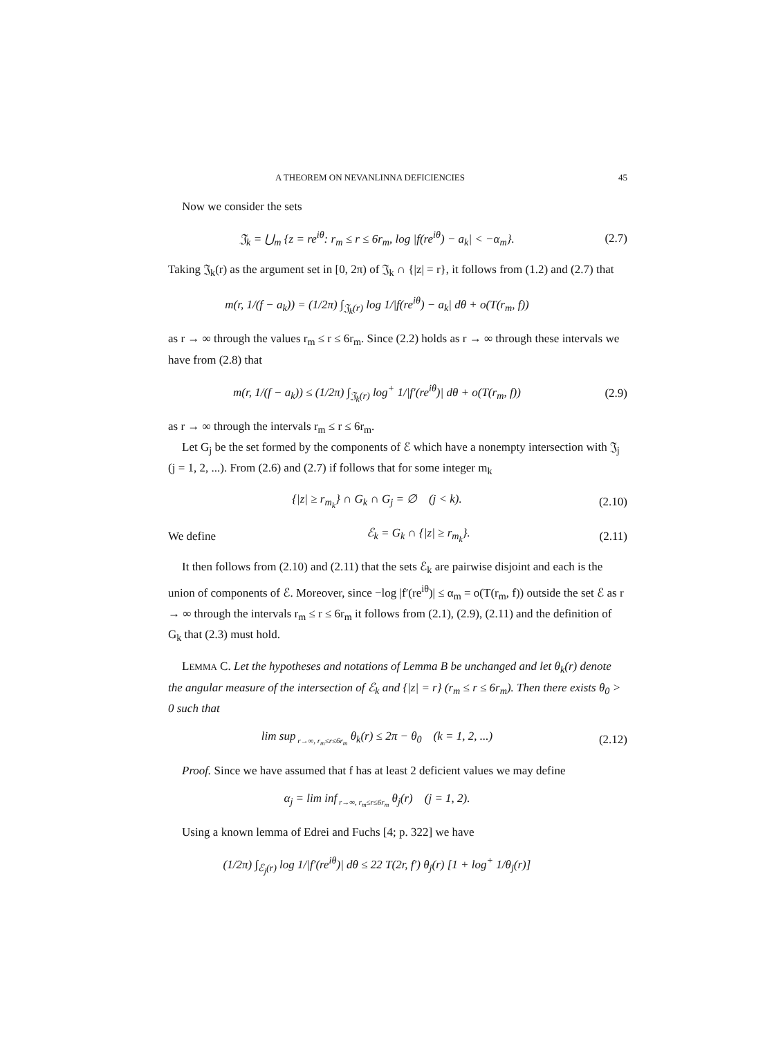A THEOREM ON NEVANLINNA DEFICIENCIES 45
Now we consider the sets
𝔍<sub>k</sub> = ⋃<sub>m</sub> {z = re<sup>iθ</sup>: r<sub>m</sub> ≤ r ≤ 6r<sub>m</sub>, log |f(re<sup>iθ</sup>) − a<sub>k</sub>| < −α<sub>m</sub>}.
(2.7)
Taking 𝔍<sub>k</sub>(r) as the argument set in [0, 2π) of 𝔍<sub>k</sub> ∩ {|z| = r}, it follows from (1.2) and (2.7) that
m(r, 1/(f − a<sub>k</sub>)) = (1/2π) ∫<sub>𝔍<sub>k</sub>(r)</sub> log 1/|f(re<sup>iθ</sup>) − a<sub>k</sub>| dθ + o(T(r<sub>m</sub>, f))
as r → ∞ through the values r<sub>m</sub> ≤ r ≤ 6r<sub>m</sub>. Since (2.2) holds as r → ∞ through these intervals we have from (2.8) that
m(r, 1/(f − a<sub>k</sub>)) ≤ (1/2π) ∫<sub>𝔍<sub>k</sub>(r)</sub> log<sup>+</sup> 1/|f′(re<sup>iθ</sup>)| dθ + o(T(r<sub>m</sub>, f))
(2.9)
as r → ∞ through the intervals r<sub>m</sub> ≤ r ≤ 6r<sub>m</sub>.
Let G<sub>j</sub> be the set formed by the components of ℰ which have a nonempty intersection with 𝔍<sub>j</sub> (j = 1, 2, ...). From (2.6) and (2.7) if follows that for some integer m<sub>k</sub>
{|z| ≥ r<sub>m<sub>k</sub></sub>} ∩ G<sub>k</sub> ∩ G<sub>j</sub> = ∅ (j < k).
(2.10)
We define ℰ<sub>k</sub> = G<sub>k</sub> ∩ {|z| ≥ r<sub>m<sub>k</sub></sub>}.
(2.11)
It then follows from (2.10) and (2.11) that the sets ℰ<sub>k</sub> are pairwise disjoint and each is the union of components of ℰ. Moreover, since −log |f′(re<sup>iθ</sup>)| ≤ α<sub>m</sub> = o(T(r<sub>m</sub>, f)) outside the set ℰ as r → ∞ through the intervals r<sub>m</sub> ≤ r ≤ 6r<sub>m</sub> it follows from (2.1), (2.9), (2.11) and the definition of G<sub>k</sub> that (2.3) must hold.
LEMMA C. Let the hypotheses and notations of Lemma B be unchanged and let θ<sub>k</sub>(r) denote the angular measure of the intersection of ℰ<sub>k</sub> and {|z| = r} (r<sub>m</sub> ≤ r ≤ 6r<sub>m</sub>). Then there exists θ<sub>0</sub> > 0 such that
lim sup<sub>r→∞, r<sub>m</sub>≤r≤6r<sub>m</sub></sub> θ<sub>k</sub>(r) ≤ 2π − θ<sub>0</sub> (k = 1, 2, ...)
(2.12)
Proof. Since we have assumed that f has at least 2 deficient values we may define
α<sub>j</sub> = lim inf<sub>r→∞, r<sub>m</sub>≤r≤6r<sub>m</sub></sub> θ<sub>j</sub>(r) (j = 1, 2).
Using a known lemma of Edrei and Fuchs [4; p. 322] we have
(1/2π) ∫<sub>ℰ<sub>j</sub>(r)</sub> log 1/|f′(re<sup>iθ</sup>)| dθ ≤ 22 T(2r, f′) θ<sub>j</sub>(r) [1 + log<sup>+</sup> 1/θ<sub>j</sub>(r)]